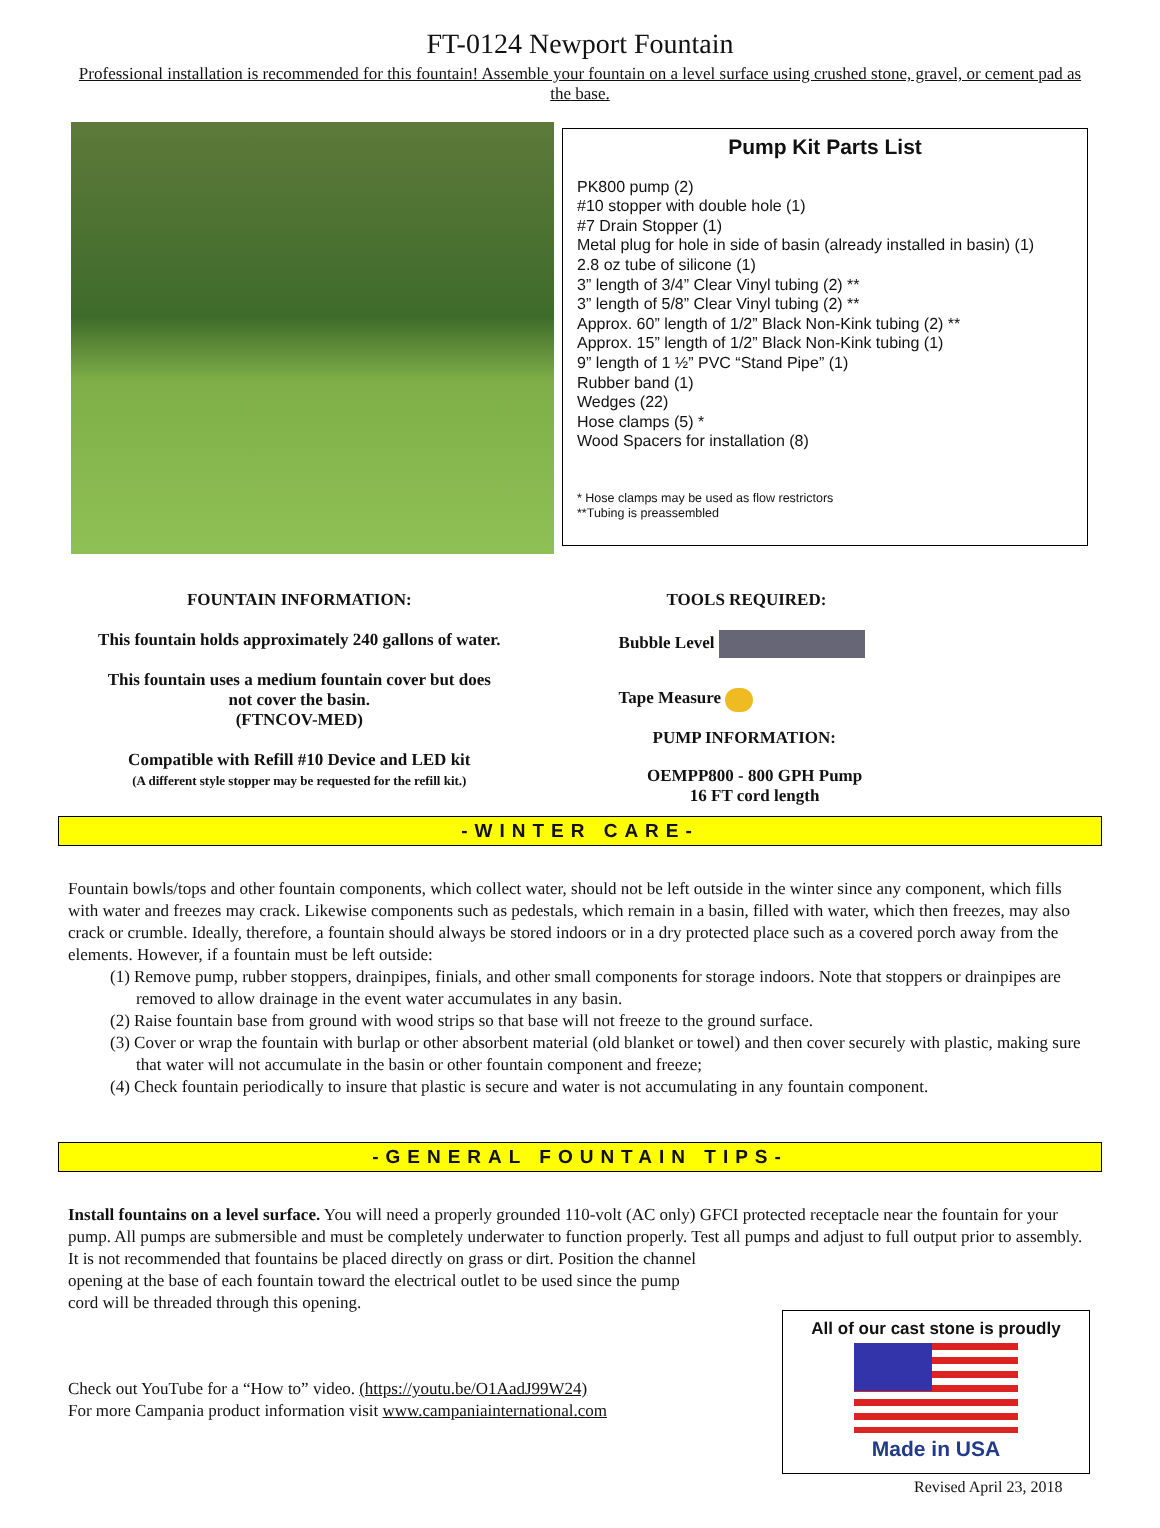FT-0124 Newport Fountain
Professional installation is recommended for this fountain! Assemble your fountain on a level surface using crushed stone, gravel, or cement pad as the base.
Pump Kit Parts List
PK800 pump (2)
#10 stopper with double hole (1)
#7 Drain Stopper (1)
Metal plug for hole in side of basin (already installed in basin) (1)
2.8 oz tube of silicone (1)
3” length of 3/4” Clear Vinyl tubing (2) **
3” length of 5/8” Clear Vinyl tubing (2) **
Approx. 60” length of 1/2” Black Non-Kink tubing (2) **
Approx. 15” length of 1/2” Black Non-Kink tubing (1)
9” length of 1 ½” PVC “Stand Pipe” (1)
Rubber band (1)
Wedges (22)
Hose clamps (5) *
Wood Spacers for installation (8)
* Hose clamps may be used as flow restrictors
**Tubing is preassembled
FOUNTAIN INFORMATION:
This fountain holds approximately 240 gallons of water.
This fountain uses a medium fountain cover but does
not cover the basin.
(FTNCOV-MED)
Compatible with Refill #10 Device and LED kit
(A different style stopper may be requested for the refill kit.)
TOOLS REQUIRED:
Bubble Level
Tape Measure
PUMP INFORMATION:
OEMPP800 - 800 GPH Pump
16 FT cord length
-WINTER CARE-
Fountain bowls/tops and other fountain components, which collect water, should not be left outside in the winter since any component, which fills with water and freezes may crack. Likewise components such as pedestals, which remain in a basin, filled with water, which then freezes, may also crack or crumble. Ideally, therefore, a fountain should always be stored indoors or in a dry protected place such as a covered porch away from the elements. However, if a fountain must be left outside:
(1) Remove pump, rubber stoppers, drainpipes, finials, and other small components for storage indoors. Note that stoppers or drainpipes are removed to allow drainage in the event water accumulates in any basin.
(2) Raise fountain base from ground with wood strips so that base will not freeze to the ground surface.
(3) Cover or wrap the fountain with burlap or other absorbent material (old blanket or towel) and then cover securely with plastic, making sure that water will not accumulate in the basin or other fountain component and freeze;
(4) Check fountain periodically to insure that plastic is secure and water is not accumulating in any fountain component.
-GENERAL FOUNTAIN TIPS-
Install fountains on a level surface. You will need a properly grounded 110-volt (AC only) GFCI protected receptacle near the fountain for your pump. All pumps are submersible and must be completely underwater to function properly. Test all pumps and adjust to full output prior to assembly. It is not recommended that fountains be placed directly on grass or dirt. Position the channel
opening at the base of each fountain toward the electrical outlet to be used since the pump
cord will be threaded through this opening.
Check out YouTube for a “How to” video. (https://youtu.be/O1AadJ99W24)
For more Campania product information visit www.campaniainternational.com
All of our cast stone is proudly
Made in USA
Revised April 23, 2018